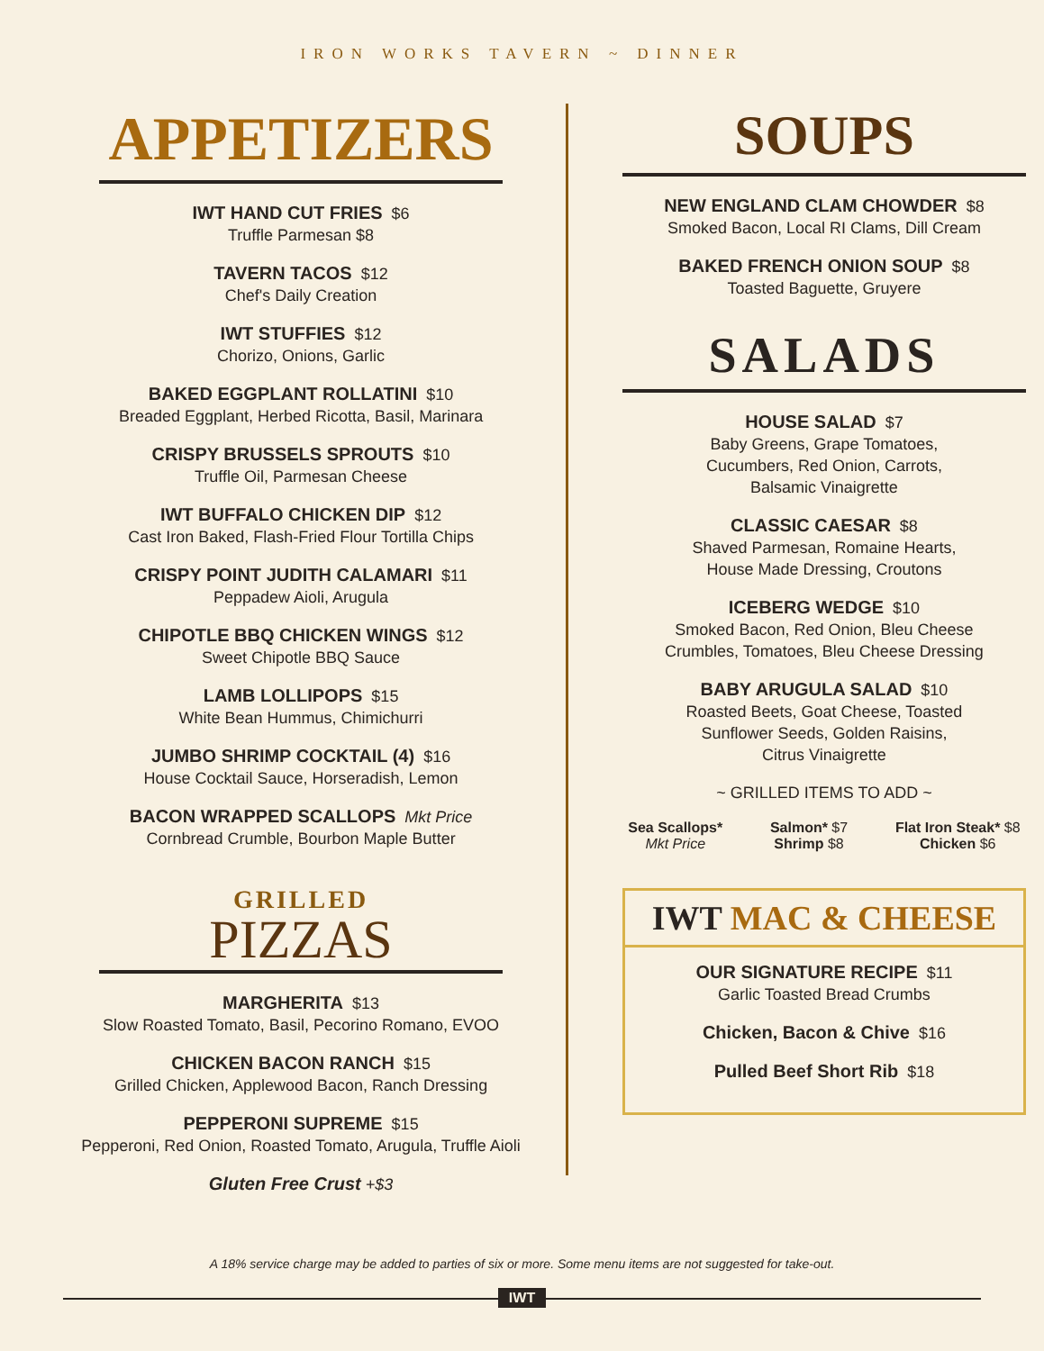IRON WORKS TAVERN ~ DINNER
APPETIZERS
IWT HAND CUT FRIES $6
Truffle Parmesan $8
TAVERN TACOS $12
Chef's Daily Creation
IWT STUFFIES $12
Chorizo, Onions, Garlic
BAKED EGGPLANT ROLLATINI $10
Breaded Eggplant, Herbed Ricotta, Basil, Marinara
CRISPY BRUSSELS SPROUTS $10
Truffle Oil, Parmesan Cheese
IWT BUFFALO CHICKEN DIP $12
Cast Iron Baked, Flash-Fried Flour Tortilla Chips
CRISPY POINT JUDITH CALAMARI $11
Peppadew Aioli, Arugula
CHIPOTLE BBQ CHICKEN WINGS $12
Sweet Chipotle BBQ Sauce
LAMB LOLLIPOPS $15
White Bean Hummus, Chimichurri
JUMBO SHRIMP COCKTAIL (4) $16
House Cocktail Sauce, Horseradish, Lemon
BACON WRAPPED SCALLOPS Mkt Price
Cornbread Crumble, Bourbon Maple Butter
GRILLED
PIZZAS
MARGHERITA $13
Slow Roasted Tomato, Basil, Pecorino Romano, EVOO
CHICKEN BACON RANCH $15
Grilled Chicken, Applewood Bacon, Ranch Dressing
PEPPERONI SUPREME $15
Pepperoni, Red Onion, Roasted Tomato, Arugula, Truffle Aioli
Gluten Free Crust +$3
SOUPS
NEW ENGLAND CLAM CHOWDER $8
Smoked Bacon, Local RI Clams, Dill Cream
BAKED FRENCH ONION SOUP $8
Toasted Baguette, Gruyere
SALADS
HOUSE SALAD $7
Baby Greens, Grape Tomatoes,
Cucumbers, Red Onion, Carrots,
Balsamic Vinaigrette
CLASSIC CAESAR $8
Shaved Parmesan, Romaine Hearts,
House Made Dressing, Croutons
ICEBERG WEDGE $10
Smoked Bacon, Red Onion, Bleu Cheese
Crumbles, Tomatoes, Bleu Cheese Dressing
BABY ARUGULA SALAD $10
Roasted Beets, Goat Cheese, Toasted
Sunflower Seeds, Golden Raisins,
Citrus Vinaigrette
~ GRILLED ITEMS TO ADD ~
Sea Scallops*
Mkt Price
Salmon* $7
Shrimp $8
Flat Iron Steak* $8
Chicken $6
IWT MAC & CHEESE
OUR SIGNATURE RECIPE $11
Garlic Toasted Bread Crumbs
Chicken, Bacon & Chive $16
Pulled Beef Short Rib $18
A 18% service charge may be added to parties of six or more. Some menu items are not suggested for take-out.
IWT